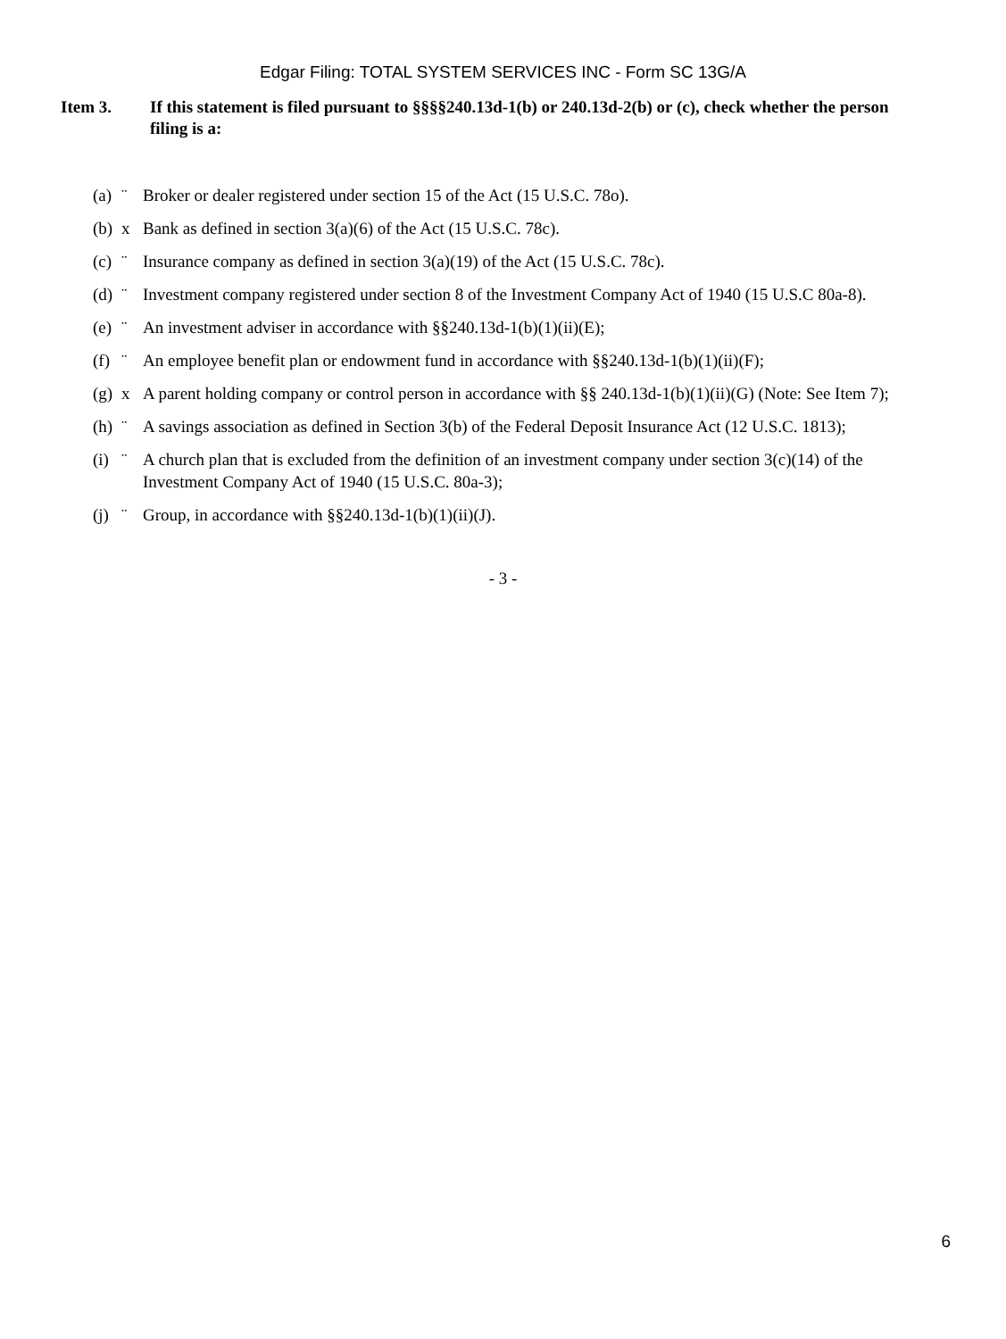Edgar Filing: TOTAL SYSTEM SERVICES INC - Form SC 13G/A
Item 3. If this statement is filed pursuant to §§§§240.13d-1(b) or 240.13d-2(b) or (c), check whether the person filing is a:
(a) ¨ Broker or dealer registered under section 15 of the Act (15 U.S.C. 78o).
(b) x Bank as defined in section 3(a)(6) of the Act (15 U.S.C. 78c).
(c) ¨ Insurance company as defined in section 3(a)(19) of the Act (15 U.S.C. 78c).
(d) ¨ Investment company registered under section 8 of the Investment Company Act of 1940 (15 U.S.C 80a-8).
(e) ¨ An investment adviser in accordance with §§240.13d-1(b)(1)(ii)(E);
(f) ¨ An employee benefit plan or endowment fund in accordance with §§240.13d-1(b)(1)(ii)(F);
(g) x A parent holding company or control person in accordance with §§ 240.13d-1(b)(1)(ii)(G) (Note: See Item 7);
(h) ¨ A savings association as defined in Section 3(b) of the Federal Deposit Insurance Act (12 U.S.C. 1813);
(i) ¨ A church plan that is excluded from the definition of an investment company under section 3(c)(14) of the Investment Company Act of 1940 (15 U.S.C. 80a-3);
(j) ¨ Group, in accordance with §§240.13d-1(b)(1)(ii)(J).
- 3 -
6